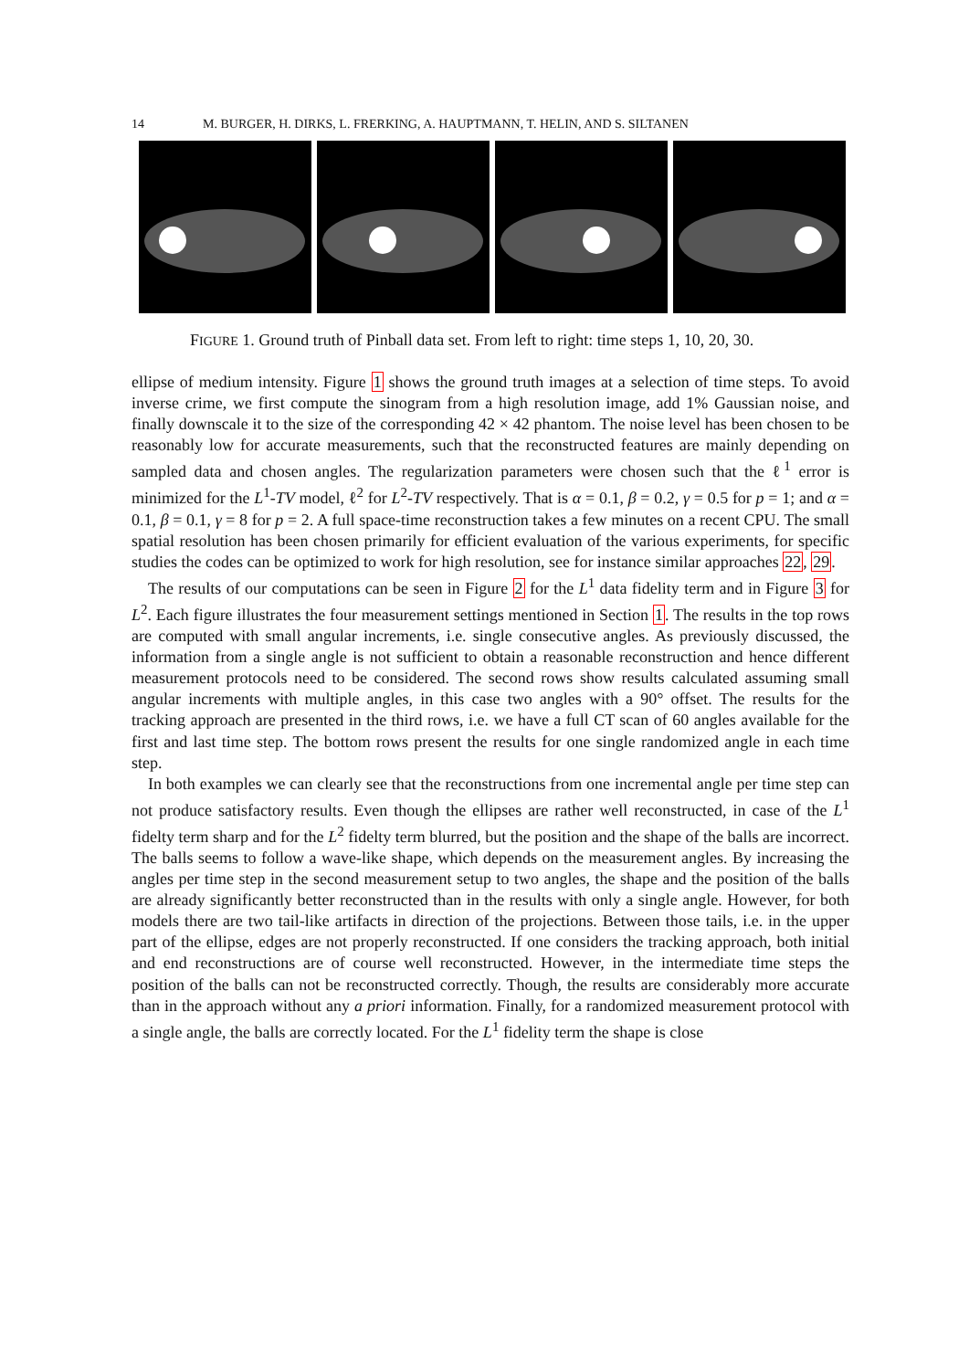14 M. BURGER, H. DIRKS, L. FRERKING, A. HAUPTMANN, T. HELIN, AND S. SILTANEN
FIGURE 1. Ground truth of Pinball data set. From left to right: time steps 1, 10, 20, 30.
ellipse of medium intensity. Figure 1 shows the ground truth images at a selection of time steps. To avoid inverse crime, we first compute the sinogram from a high resolution image, add 1% Gaussian noise, and finally downscale it to the size of the corresponding 42 × 42 phantom. The noise level has been chosen to be reasonably low for accurate measurements, such that the reconstructed features are mainly depending on sampled data and chosen angles. The regularization parameters were chosen such that the ℓ<sup>1</sup> error is minimized for the L<sup>1</sup>-TV model, ℓ<sup>2</sup> for L<sup>2</sup>-TV respectively. That is α = 0.1, β = 0.2, γ = 0.5 for p = 1; and α = 0.1, β = 0.1, γ = 8 for p = 2. A full space-time reconstruction takes a few minutes on a recent CPU. The small spatial resolution has been chosen primarily for efficient evaluation of the various experiments, for specific studies the codes can be optimized to work for high resolution, see for instance similar approaches 22, 29.
The results of our computations can be seen in Figure 2 for the L<sup>1</sup> data fidelity term and in Figure 3 for L<sup>2</sup>. Each figure illustrates the four measurement settings mentioned in Section 1. The results in the top rows are computed with small angular increments, i.e. single consecutive angles. As previously discussed, the information from a single angle is not sufficient to obtain a reasonable reconstruction and hence different measurement protocols need to be considered. The second rows show results calculated assuming small angular increments with multiple angles, in this case two angles with a 90° offset. The results for the tracking approach are presented in the third rows, i.e. we have a full CT scan of 60 angles available for the first and last time step. The bottom rows present the results for one single randomized angle in each time step.
In both examples we can clearly see that the reconstructions from one incremental angle per time step can not produce satisfactory results. Even though the ellipses are rather well reconstructed, in case of the L<sup>1</sup> fidelty term sharp and for the L<sup>2</sup> fidelty term blurred, but the position and the shape of the balls are incorrect. The balls seems to follow a wave-like shape, which depends on the measurement angles. By increasing the angles per time step in the second measurement setup to two angles, the shape and the position of the balls are already significantly better reconstructed than in the results with only a single angle. However, for both models there are two tail-like artifacts in direction of the projections. Between those tails, i.e. in the upper part of the ellipse, edges are not properly reconstructed. If one considers the tracking approach, both initial and end reconstructions are of course well reconstructed. However, in the intermediate time steps the position of the balls can not be reconstructed correctly. Though, the results are considerably more accurate than in the approach without any a priori information. Finally, for a randomized measurement protocol with a single angle, the balls are correctly located. For the L<sup>1</sup> fidelity term the shape is close